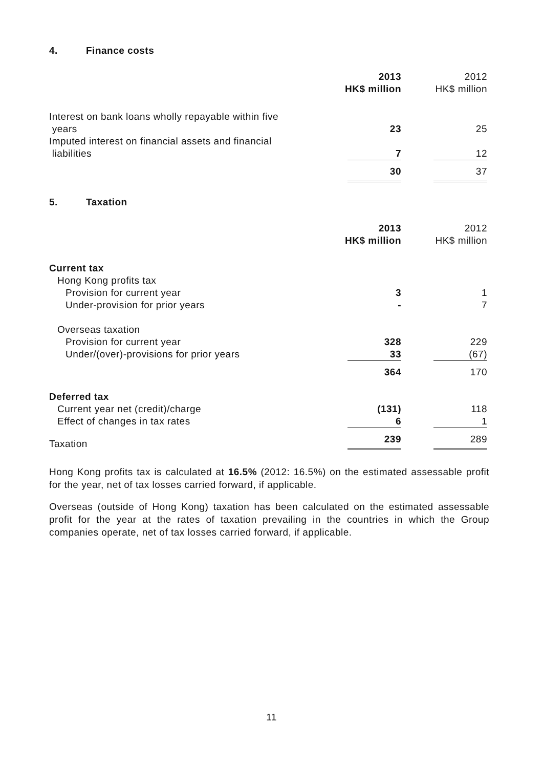4. Finance costs
| | 2013 HK$ million | | 2012 HK$ million |
| Interest on bank loans wholly repayable within five years | 23 | | 25 |
| Imputed interest on financial assets and financial liabilities | 7 | | 12 |
| | 30 | | 37 |
5. Taxation
| | 2013 HK$ million | | 2012 HK$ million |
| Current tax | | | |
| Hong Kong profits tax | | | |
| Provision for current year | 3 | | 1 |
| Under-provision for prior years | - | | 7 |
| Overseas taxation | | | |
| Provision for current year | 328 | | 229 |
| Under/(over)-provisions for prior years | 33 | | (67) |
| | 364 | | 170 |
| Deferred tax | | | |
| Current year net (credit)/charge | (131) | | 118 |
| Effect of changes in tax rates | 6 | | 1 |
| Taxation | 239 | | 289 |
Hong Kong profits tax is calculated at 16.5% (2012: 16.5%) on the estimated assessable profit for the year, net of tax losses carried forward, if applicable.
Overseas (outside of Hong Kong) taxation has been calculated on the estimated assessable profit for the year at the rates of taxation prevailing in the countries in which the Group companies operate, net of tax losses carried forward, if applicable.
11